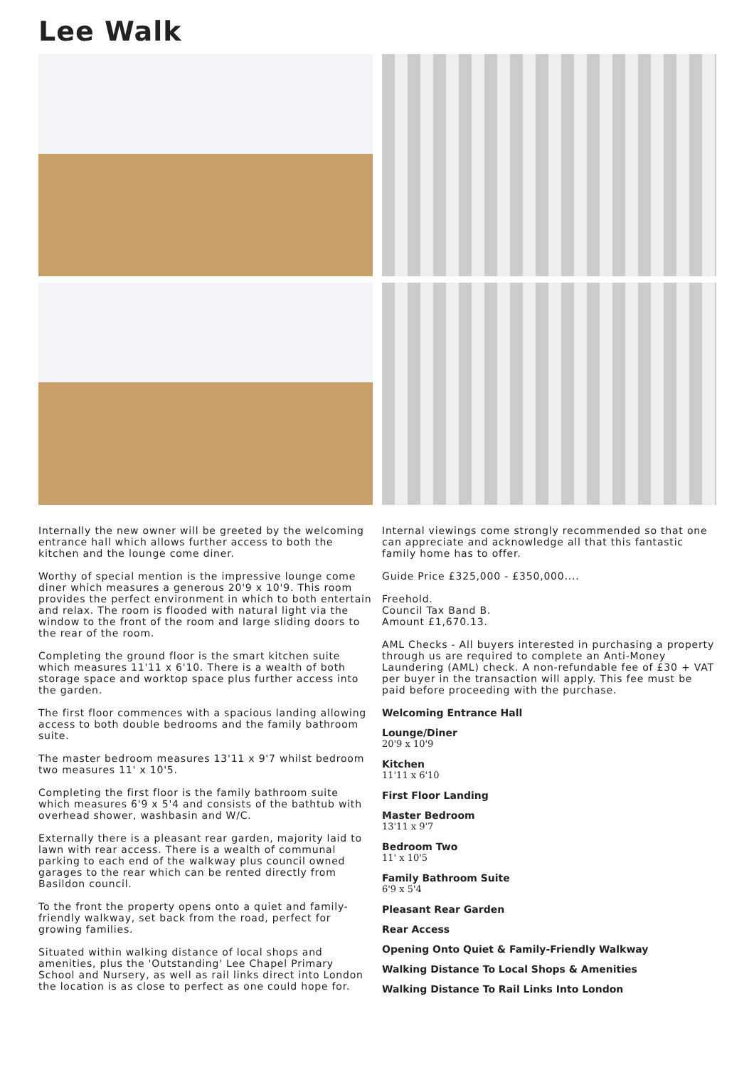Lee Walk
Internally the new owner will be greeted by the welcoming entrance hall which allows further access to both the kitchen and the lounge come diner.
Worthy of special mention is the impressive lounge come diner which measures a generous 20'9 x 10'9. This room provides the perfect environment in which to both entertain and relax. The room is flooded with natural light via the window to the front of the room and large sliding doors to the rear of the room.
Completing the ground floor is the smart kitchen suite which measures 11'11 x 6'10. There is a wealth of both storage space and worktop space plus further access into the garden.
The first floor commences with a spacious landing allowing access to both double bedrooms and the family bathroom suite.
The master bedroom measures 13'11 x 9'7 whilst bedroom two measures 11' x 10'5.
Completing the first floor is the family bathroom suite which measures 6'9 x 5'4 and consists of the bathtub with overhead shower, washbasin and W/C.
Externally there is a pleasant rear garden, majority laid to lawn with rear access. There is a wealth of communal parking to each end of the walkway plus council owned garages to the rear which can be rented directly from Basildon council.
To the front the property opens onto a quiet and family-friendly walkway, set back from the road, perfect for growing families.
Situated within walking distance of local shops and amenities, plus the 'Outstanding' Lee Chapel Primary School and Nursery, as well as rail links direct into London the location is as close to perfect as one could hope for.
Internal viewings come strongly recommended so that one can appreciate and acknowledge all that this fantastic family home has to offer.
Guide Price £325,000 - £350,000....
Freehold.
Council Tax Band B.
Amount £1,670.13.
AML Checks - All buyers interested in purchasing a property through us are required to complete an Anti-Money Laundering (AML) check. A non-refundable fee of £30 + VAT per buyer in the transaction will apply. This fee must be paid before proceeding with the purchase.
Welcoming Entrance Hall
Lounge/Diner
20'9 x 10'9
Kitchen
11'11 x 6'10
First Floor Landing
Master Bedroom
13'11 x 9'7
Bedroom Two
11' x 10'5
Family Bathroom Suite
6'9 x 5'4
Pleasant Rear Garden
Rear Access
Opening Onto Quiet & Family-Friendly Walkway
Walking Distance To Local Shops & Amenities
Walking Distance To Rail Links Into London